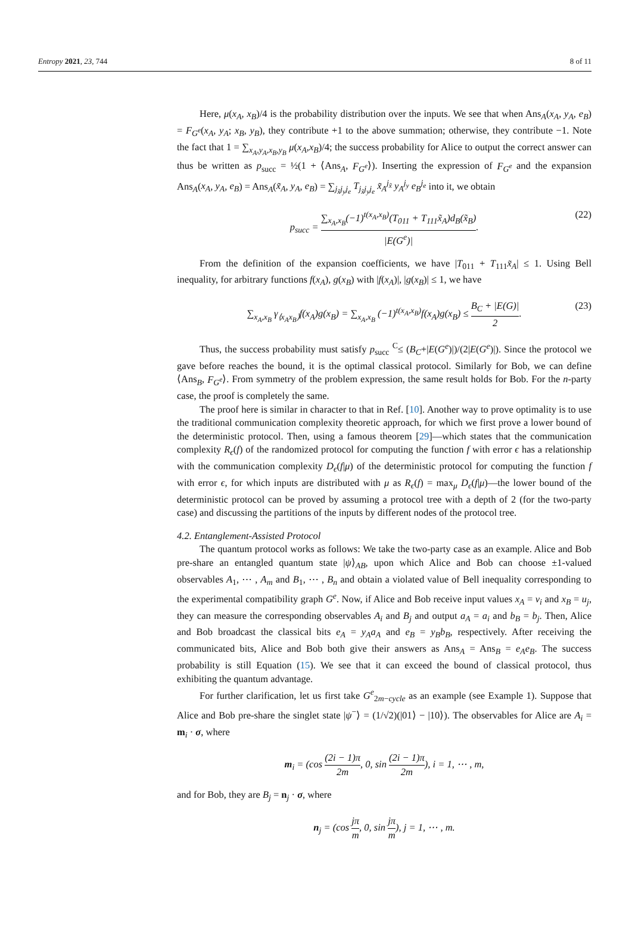Entropy 2021, 23, 744 8 of 11
Here, μ(x<sub>A</sub>, x<sub>B</sub>)/4 is the probability distribution over the inputs. We see that when Ans<sub>A</sub>(x<sub>A</sub>, y<sub>A</sub>, e<sub>B</sub>) = F<sub>G<sup>e</sup></sub>(x<sub>A</sub>, y<sub>A</sub>; x<sub>B</sub>, y<sub>B</sub>), they contribute +1 to the above summation; otherwise, they contribute −1. Note the fact that 1 = ∑<sub>x<sub>A</sub>,y<sub>A</sub>,x<sub>B</sub>,y<sub>B</sub></sub> μ(x<sub>A</sub>,x<sub>B</sub>)/4; the success probability for Alice to output the correct answer can thus be written as p<sub>succ</sub> = ½(1 + ⟨Ans<sub>A</sub>, F<sub>G<sup>e</sup></sub>⟩). Inserting the expression of F<sub>G<sup>e</sup></sub> and the expansion Ans<sub>A</sub>(x<sub>A</sub>, y<sub>A</sub>, e<sub>B</sub>) = Ans<sub>A</sub>(x̃<sub>A</sub>, y<sub>A</sub>, e<sub>B</sub>) = ∑<sub>j<sub>x̃</sub>j<sub>y</sub>j<sub>e</sub></sub> T<sub>j<sub>x̃</sub>j<sub>y</sub>j<sub>e</sub></sub> x̃<sub>A</sub><sup>j<sub>x̃</sub></sup> y<sub>A</sub><sup>j<sub>y</sub></sup> e<sub>B</sub><sup>j<sub>e</sub></sup> into it, we obtain
p<sub>succ</sub> = ∑<sub>x<sub>A</sub>,x<sub>B</sub></sub>(−1)<sup>t(x<sub>A</sub>,x<sub>B</sub>)</sup>(T<sub>011</sub> + T<sub>111</sub>x̃<sub>A</sub>)d<sub>B</sub>(x̃<sub>B</sub>) |E(G<sup>e</sup>)|. (22)
From the definition of the expansion coefficients, we have |T<sub>011</sub> + T<sub>111</sub>x̃<sub>A</sub>| ≤ 1. Using Bell inequality, for arbitrary functions f(x<sub>A</sub>), g(x<sub>B</sub>) with |f(x<sub>A</sub>)|, |g(x<sub>B</sub>)| ≤ 1, we have
∑<sub>x<sub>A</sub>,x<sub>B</sub></sub> γ<sub>⟨x<sub>A</sub>x<sub>B</sub>⟩</sub>f(x<sub>A</sub>)g(x<sub>B</sub>) = ∑<sub>x<sub>A</sub>,x<sub>B</sub></sub> (−1)<sup>t(x<sub>A</sub>,x<sub>B</sub>)</sup>f(x<sub>A</sub>)g(x<sub>B</sub>) ≤ B<sub>C</sub> + |E(G)| 2. (23)
Thus, the success probability must satisfy p<sub>succ</sub> <sup>C</sup>≤ (B<sub>C</sub>+|E(G<sup>e</sup>)|)/(2|E(G<sup>e</sup>)|). Since the protocol we gave before reaches the bound, it is the optimal classical protocol. Similarly for Bob, we can define ⟨Ans<sub>B</sub>, F<sub>G<sup>e</sup></sub>⟩. From symmetry of the problem expression, the same result holds for Bob. For the n-party case, the proof is completely the same.
The proof here is similar in character to that in Ref. [10]. Another way to prove optimality is to use the traditional communication complexity theoretic approach, for which we first prove a lower bound of the deterministic protocol. Then, using a famous theorem [29]—which states that the communication complexity R<sub>ϵ</sub>(f) of the randomized protocol for computing the function f with error ϵ has a relationship with the communication complexity D<sub>ϵ</sub>(f|μ) of the deterministic protocol for computing the function f with error ϵ, for which inputs are distributed with μ as R<sub>ϵ</sub>(f) = max<sub>μ</sub> D<sub>ϵ</sub>(f|μ)—the lower bound of the deterministic protocol can be proved by assuming a protocol tree with a depth of 2 (for the two-party case) and discussing the partitions of the inputs by different nodes of the protocol tree.
4.2. Entanglement-Assisted Protocol
The quantum protocol works as follows: We take the two-party case as an example. Alice and Bob pre-share an entangled quantum state |ψ⟩<sub>AB</sub>, upon which Alice and Bob can choose ±1-valued observables A<sub>1</sub>, ⋯ , A<sub>m</sub> and B<sub>1</sub>, ⋯ , B<sub>n</sub> and obtain a violated value of Bell inequality corresponding to the experimental compatibility graph G<sup>e</sup>. Now, if Alice and Bob receive input values x<sub>A</sub> = v<sub>i</sub> and x<sub>B</sub> = u<sub>j</sub>, they can measure the corresponding observables A<sub>i</sub> and B<sub>j</sub> and output a<sub>A</sub> = a<sub>i</sub> and b<sub>B</sub> = b<sub>j</sub>. Then, Alice and Bob broadcast the classical bits e<sub>A</sub> = y<sub>A</sub>a<sub>A</sub> and e<sub>B</sub> = y<sub>B</sub>b<sub>B</sub>, respectively. After receiving the communicated bits, Alice and Bob both give their answers as Ans<sub>A</sub> = Ans<sub>B</sub> = e<sub>A</sub>e<sub>B</sub>. The success probability is still Equation (15). We see that it can exceed the bound of classical protocol, thus exhibiting the quantum advantage.
For further clarification, let us first take G<sup>e</sup><sub>2m−cycle</sub> as an example (see Example 1). Suppose that Alice and Bob pre-share the singlet state |ψ<sup>−</sup>⟩ = (1/√2)(|01⟩ − |10⟩). The observables for Alice are A<sub>i</sub> = m<sub>i</sub> · σ, where
m<sub>i</sub> = (cos (2i − 1)π 2m, 0, sin (2i − 1)π 2m), i = 1, ⋯ , m,
and for Bob, they are B<sub>j</sub> = n<sub>j</sub> · σ, where
n<sub>j</sub> = (cos jπ m, 0, sin jπ m), j = 1, ⋯ , m.